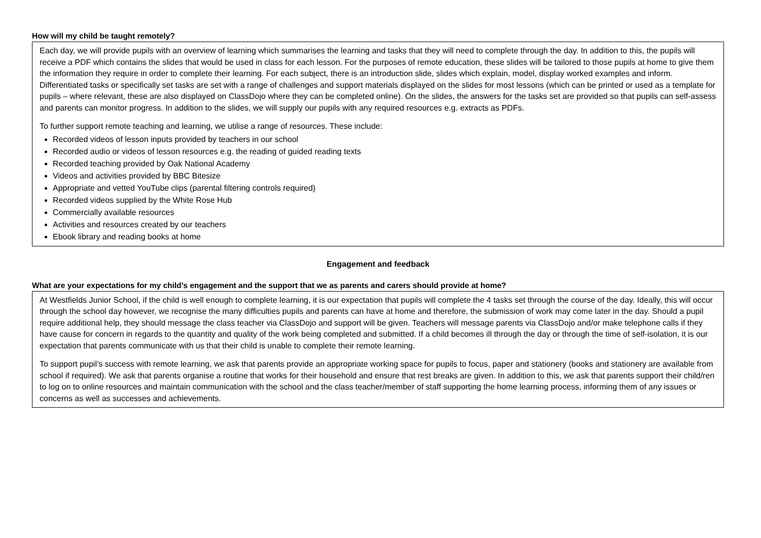How will my child be taught remotely?
Each day, we will provide pupils with an overview of learning which summarises the learning and tasks that they will need to complete through the day. In addition to this, the pupils will receive a PDF which contains the slides that would be used in class for each lesson. For the purposes of remote education, these slides will be tailored to those pupils at home to give them the information they require in order to complete their learning. For each subject, there is an introduction slide, slides which explain, model, display worked examples and inform. Differentiated tasks or specifically set tasks are set with a range of challenges and support materials displayed on the slides for most lessons (which can be printed or used as a template for pupils – where relevant, these are also displayed on ClassDojo where they can be completed online). On the slides, the answers for the tasks set are provided so that pupils can self-assess and parents can monitor progress. In addition to the slides, we will supply our pupils with any required resources e.g. extracts as PDFs.
To further support remote teaching and learning, we utilise a range of resources. These include:
Recorded videos of lesson inputs provided by teachers in our school
Recorded audio or videos of lesson resources e.g. the reading of guided reading texts
Recorded teaching provided by Oak National Academy
Videos and activities provided by BBC Bitesize
Appropriate and vetted YouTube clips (parental filtering controls required)
Recorded videos supplied by the White Rose Hub
Commercially available resources
Activities and resources created by our teachers
Ebook library and reading books at home
Engagement and feedback
What are your expectations for my child’s engagement and the support that we as parents and carers should provide at home?
At Westfields Junior School, if the child is well enough to complete learning, it is our expectation that pupils will complete the 4 tasks set through the course of the day. Ideally, this will occur through the school day however, we recognise the many difficulties pupils and parents can have at home and therefore, the submission of work may come later in the day. Should a pupil require additional help, they should message the class teacher via ClassDojo and support will be given. Teachers will message parents via ClassDojo and/or make telephone calls if they have cause for concern in regards to the quantity and quality of the work being completed and submitted. If a child becomes ill through the day or through the time of self-isolation, it is our expectation that parents communicate with us that their child is unable to complete their remote learning.
To support pupil’s success with remote learning, we ask that parents provide an appropriate working space for pupils to focus, paper and stationery (books and stationery are available from school if required). We ask that parents organise a routine that works for their household and ensure that rest breaks are given. In addition to this, we ask that parents support their child/ren to log on to online resources and maintain communication with the school and the class teacher/member of staff supporting the home learning process, informing them of any issues or concerns as well as successes and achievements.